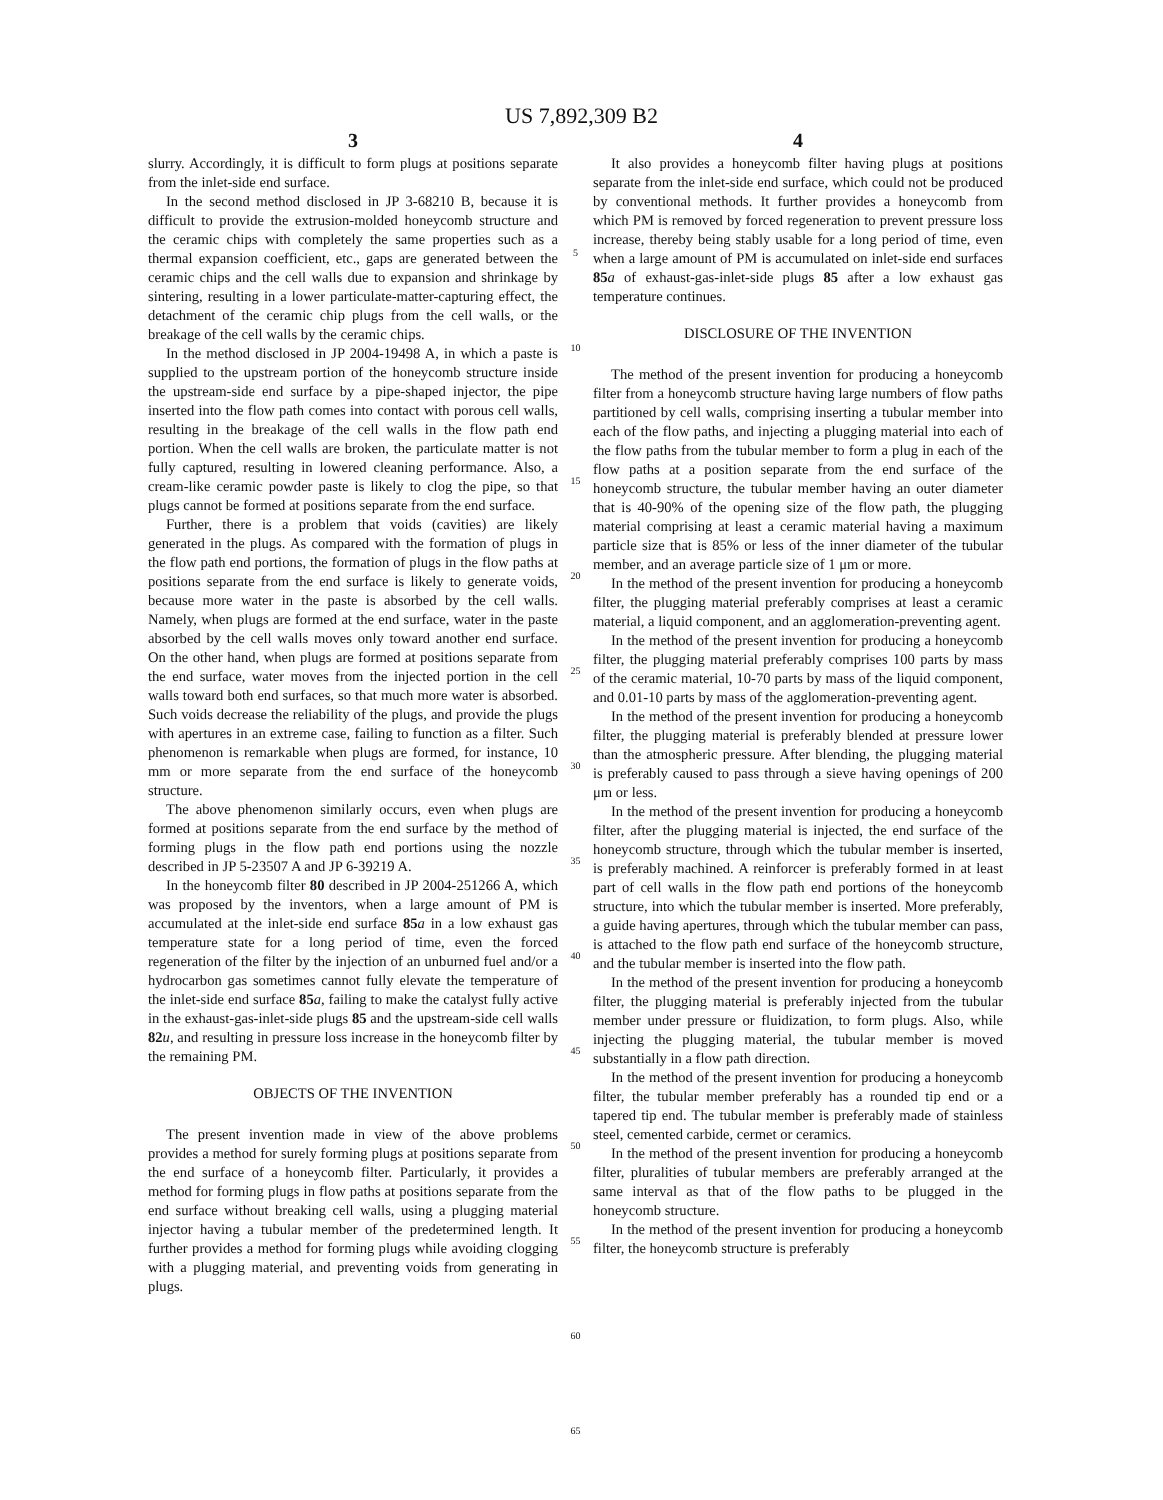US 7,892,309 B2
3
slurry. Accordingly, it is difficult to form plugs at positions separate from the inlet-side end surface.
In the second method disclosed in JP 3-68210 B, because it is difficult to provide the extrusion-molded honeycomb structure and the ceramic chips with completely the same properties such as a thermal expansion coefficient, etc., gaps are generated between the ceramic chips and the cell walls due to expansion and shrinkage by sintering, resulting in a lower particulate-matter-capturing effect, the detachment of the ceramic chip plugs from the cell walls, or the breakage of the cell walls by the ceramic chips.
In the method disclosed in JP 2004-19498 A, in which a paste is supplied to the upstream portion of the honeycomb structure inside the upstream-side end surface by a pipe-shaped injector, the pipe inserted into the flow path comes into contact with porous cell walls, resulting in the breakage of the cell walls in the flow path end portion. When the cell walls are broken, the particulate matter is not fully captured, resulting in lowered cleaning performance. Also, a cream-like ceramic powder paste is likely to clog the pipe, so that plugs cannot be formed at positions separate from the end surface.
Further, there is a problem that voids (cavities) are likely generated in the plugs. As compared with the formation of plugs in the flow path end portions, the formation of plugs in the flow paths at positions separate from the end surface is likely to generate voids, because more water in the paste is absorbed by the cell walls. Namely, when plugs are formed at the end surface, water in the paste absorbed by the cell walls moves only toward another end surface. On the other hand, when plugs are formed at positions separate from the end surface, water moves from the injected portion in the cell walls toward both end surfaces, so that much more water is absorbed. Such voids decrease the reliability of the plugs, and provide the plugs with apertures in an extreme case, failing to function as a filter. Such phenomenon is remarkable when plugs are formed, for instance, 10 mm or more separate from the end surface of the honeycomb structure.
The above phenomenon similarly occurs, even when plugs are formed at positions separate from the end surface by the method of forming plugs in the flow path end portions using the nozzle described in JP 5-23507 A and JP 6-39219 A.
In the honeycomb filter 80 described in JP 2004-251266 A, which was proposed by the inventors, when a large amount of PM is accumulated at the inlet-side end surface 85 a in a low exhaust gas temperature state for a long period of time, even the forced regeneration of the filter by the injection of an unburned fuel and/or a hydrocarbon gas sometimes cannot fully elevate the temperature of the inlet-side end surface 85 a, failing to make the catalyst fully active in the exhaust-gas-inlet-side plugs 85 and the upstream-side cell walls 82 u, and resulting in pressure loss increase in the honeycomb filter by the remaining PM.
OBJECTS OF THE INVENTION
The present invention made in view of the above problems provides a method for surely forming plugs at positions separate from the end surface of a honeycomb filter. Particularly, it provides a method for forming plugs in flow paths at positions separate from the end surface without breaking cell walls, using a plugging material injector having a tubular member of the predetermined length. It further provides a method for forming plugs while avoiding clogging with a plugging material, and preventing voids from generating in plugs.
5
10
15
20
25
30
35
40
45
50
55
60
65
4
It also provides a honeycomb filter having plugs at positions separate from the inlet-side end surface, which could not be produced by conventional methods. It further provides a honeycomb from which PM is removed by forced regeneration to prevent pressure loss increase, thereby being stably usable for a long period of time, even when a large amount of PM is accumulated on inlet-side end surfaces 85 a of exhaust-gas-inlet-side plugs 85 after a low exhaust gas temperature continues.
DISCLOSURE OF THE INVENTION
The method of the present invention for producing a honeycomb filter from a honeycomb structure having large numbers of flow paths partitioned by cell walls, comprising inserting a tubular member into each of the flow paths, and injecting a plugging material into each of the flow paths from the tubular member to form a plug in each of the flow paths at a position separate from the end surface of the honeycomb structure, the tubular member having an outer diameter that is 40-90% of the opening size of the flow path, the plugging material comprising at least a ceramic material having a maximum particle size that is 85% or less of the inner diameter of the tubular member, and an average particle size of 1 μm or more.
In the method of the present invention for producing a honeycomb filter, the plugging material preferably comprises at least a ceramic material, a liquid component, and an agglomeration-preventing agent.
In the method of the present invention for producing a honeycomb filter, the plugging material preferably comprises 100 parts by mass of the ceramic material, 10-70 parts by mass of the liquid component, and 0.01-10 parts by mass of the agglomeration-preventing agent.
In the method of the present invention for producing a honeycomb filter, the plugging material is preferably blended at pressure lower than the atmospheric pressure. After blending, the plugging material is preferably caused to pass through a sieve having openings of 200 μm or less.
In the method of the present invention for producing a honeycomb filter, after the plugging material is injected, the end surface of the honeycomb structure, through which the tubular member is inserted, is preferably machined. A reinforcer is preferably formed in at least part of cell walls in the flow path end portions of the honeycomb structure, into which the tubular member is inserted. More preferably, a guide having apertures, through which the tubular member can pass, is attached to the flow path end surface of the honeycomb structure, and the tubular member is inserted into the flow path.
In the method of the present invention for producing a honeycomb filter, the plugging material is preferably injected from the tubular member under pressure or fluidization, to form plugs. Also, while injecting the plugging material, the tubular member is moved substantially in a flow path direction.
In the method of the present invention for producing a honeycomb filter, the tubular member preferably has a rounded tip end or a tapered tip end. The tubular member is preferably made of stainless steel, cemented carbide, cermet or ceramics.
In the method of the present invention for producing a honeycomb filter, pluralities of tubular members are preferably arranged at the same interval as that of the flow paths to be plugged in the honeycomb structure.
In the method of the present invention for producing a honeycomb filter, the honeycomb structure is preferably